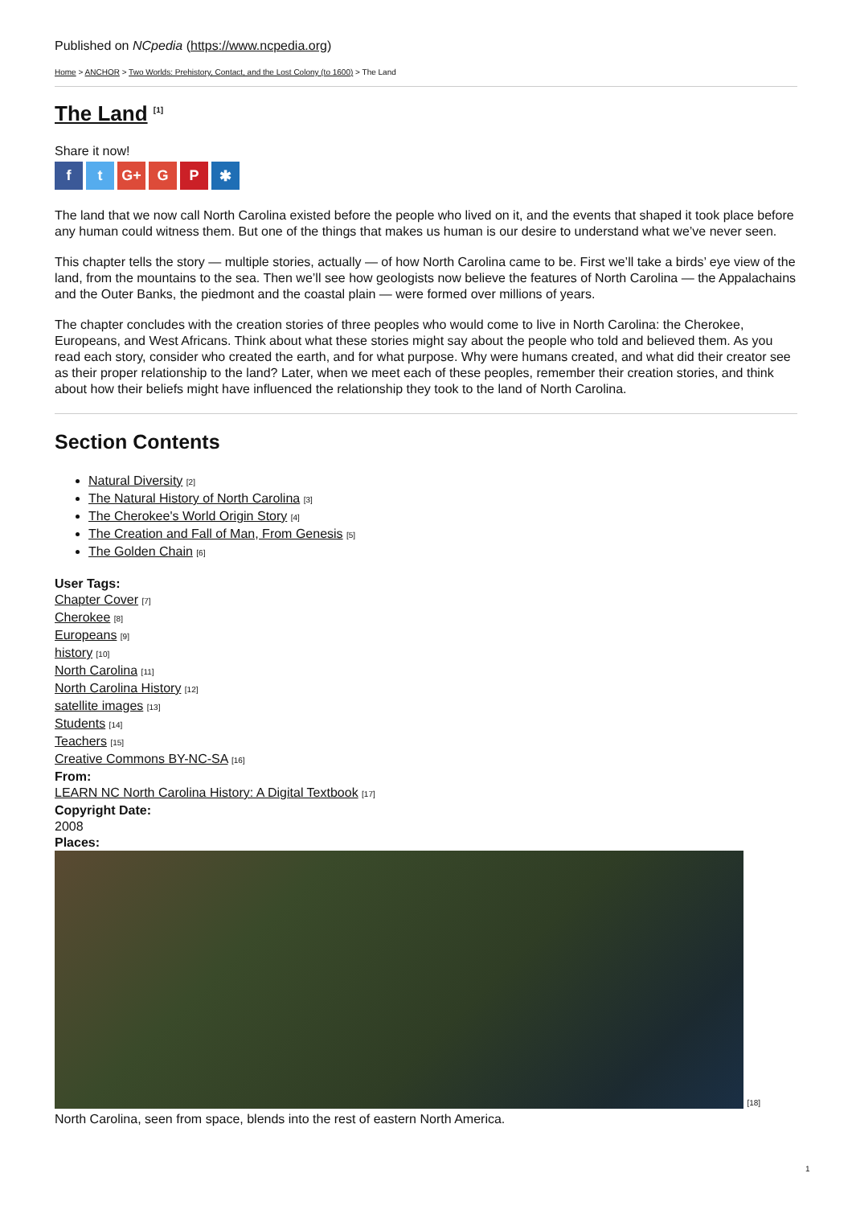Published on NCpedia (https://www.ncpedia.org)
Home > ANCHOR > Two Worlds: Prehistory, Contact, and the Lost Colony (to 1600) > The Land
The Land <sup>[1]</sup>
Share it now!
ft G+ G P ✱
The land that we now call North Carolina existed before the people who lived on it, and the events that shaped it took place before any human could witness them. But one of the things that makes us human is our desire to understand what we’ve never seen.
This chapter tells the story — multiple stories, actually — of how North Carolina came to be. First we’ll take a birds’ eye view of the land, from the mountains to the sea. Then we’ll see how geologists now believe the features of North Carolina — the Appalachains and the Outer Banks, the piedmont and the coastal plain — were formed over millions of years.
The chapter concludes with the creation stories of three peoples who would come to live in North Carolina: the Cherokee, Europeans, and West Africans. Think about what these stories might say about the people who told and believed them. As you read each story, consider who created the earth, and for what purpose. Why were humans created, and what did their creator see as their proper relationship to the land? Later, when we meet each of these peoples, remember their creation stories, and think about how their beliefs might have influenced the relationship they took to the land of North Carolina.
Section Contents
Natural Diversity [2]
The Natural History of North Carolina [3]
The Cherokee's World Origin Story [4]
The Creation and Fall of Man, From Genesis [5]
The Golden Chain [6]
User Tags:
Chapter Cover [7]
Cherokee [8]
Europeans [9]
history [10]
North Carolina [11]
North Carolina History [12]
satellite images [13]
Students [14]
Teachers [15]
Creative Commons BY-NC-SA [16]
From:
LEARN NC North Carolina History: A Digital Textbook [17]
Copyright Date:
2008
Places:
[18]
North Carolina, seen from space, blends into the rest of eastern North America.
1